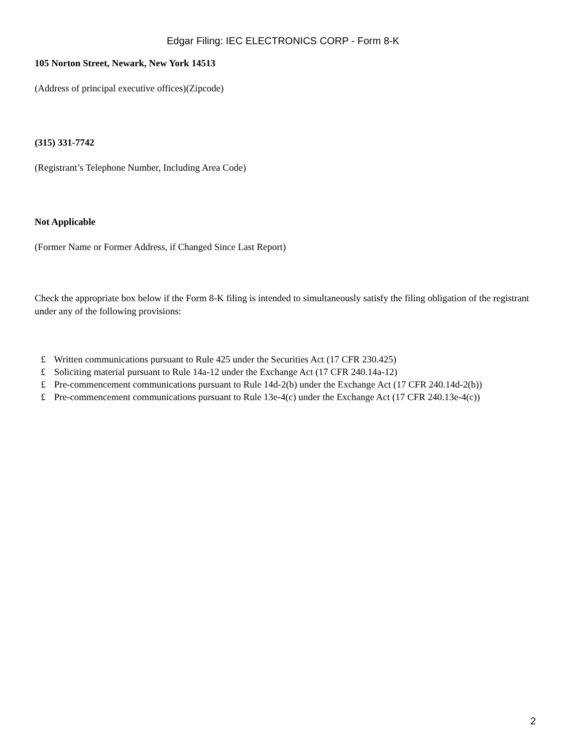Edgar Filing: IEC ELECTRONICS CORP - Form 8-K
105 Norton Street, Newark, New York 14513
(Address of principal executive offices)(Zipcode)
(315) 331-7742
(Registrant’s Telephone Number, Including Area Code)
Not Applicable
(Former Name or Former Address, if Changed Since Last Report)
Check the appropriate box below if the Form 8-K filing is intended to simultaneously satisfy the filing obligation of the registrant under any of the following provisions:
£ Written communications pursuant to Rule 425 under the Securities Act (17 CFR 230.425)
£ Soliciting material pursuant to Rule 14a-12 under the Exchange Act (17 CFR 240.14a-12)
£ Pre-commencement communications pursuant to Rule 14d-2(b) under the Exchange Act (17 CFR 240.14d-2(b))
£ Pre-commencement communications pursuant to Rule 13e-4(c) under the Exchange Act (17 CFR 240.13e-4(c))
2